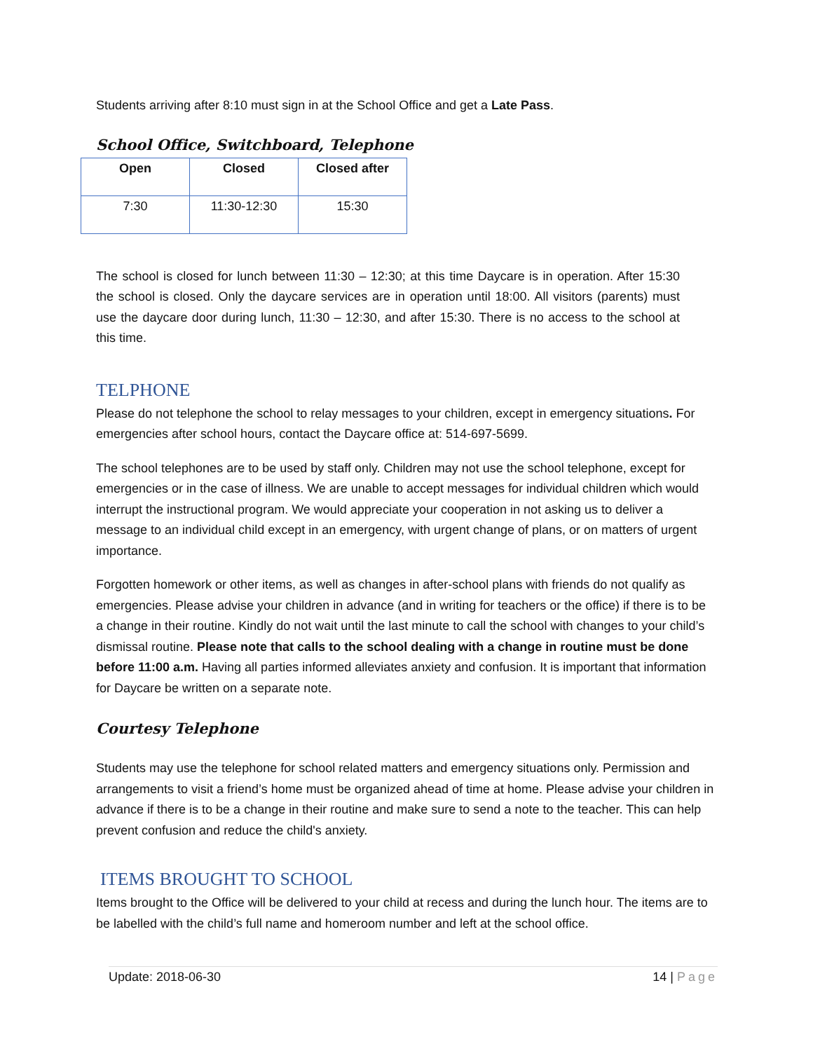Students arriving after 8:10 must sign in at the School Office and get a Late Pass.
School Office, Switchboard, Telephone
| Open | Closed | Closed after |
| --- | --- | --- |
| 7:30 | 11:30-12:30 | 15:30 |
The school is closed for lunch between 11:30 – 12:30; at this time Daycare is in operation. After 15:30 the school is closed. Only the daycare services are in operation until 18:00. All visitors (parents) must use the daycare door during lunch, 11:30 – 12:30, and after 15:30. There is no access to the school at this time.
TELPHONE
Please do not telephone the school to relay messages to your children, except in emergency situations. For emergencies after school hours, contact the Daycare office at: 514-697-5699.
The school telephones are to be used by staff only. Children may not use the school telephone, except for emergencies or in the case of illness. We are unable to accept messages for individual children which would interrupt the instructional program. We would appreciate your cooperation in not asking us to deliver a message to an individual child except in an emergency, with urgent change of plans, or on matters of urgent importance.
Forgotten homework or other items, as well as changes in after-school plans with friends do not qualify as emergencies. Please advise your children in advance (and in writing for teachers or the office) if there is to be a change in their routine. Kindly do not wait until the last minute to call the school with changes to your child’s dismissal routine. Please note that calls to the school dealing with a change in routine must be done before 11:00 a.m. Having all parties informed alleviates anxiety and confusion. It is important that information for Daycare be written on a separate note.
Courtesy Telephone
Students may use the telephone for school related matters and emergency situations only. Permission and arrangements to visit a friend’s home must be organized ahead of time at home. Please advise your children in advance if there is to be a change in their routine and make sure to send a note to the teacher. This can help prevent confusion and reduce the child's anxiety.
ITEMS BROUGHT TO SCHOOL
Items brought to the Office will be delivered to your child at recess and during the lunch hour. The items are to be labelled with the child’s full name and homeroom number and left at the school office.
Update: 2018-06-30 14 | Page